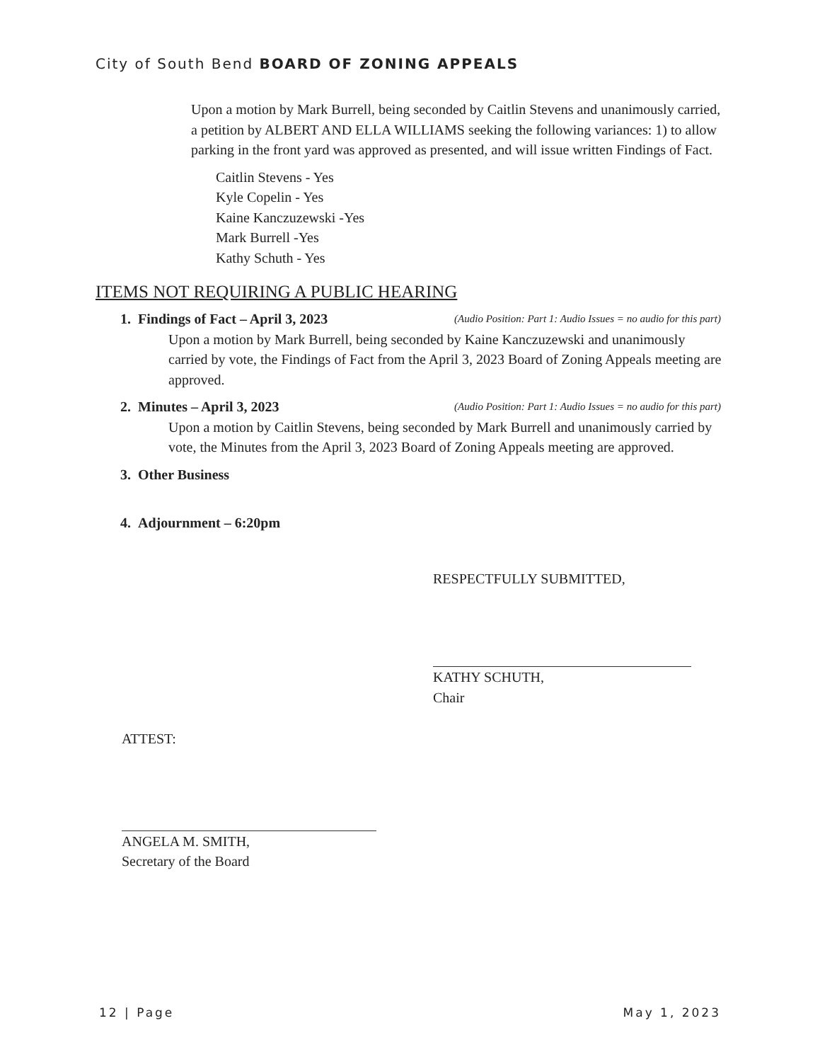City of South Bend BOARD OF ZONING APPEALS
Upon a motion by Mark Burrell, being seconded by Caitlin Stevens and unanimously carried, a petition by ALBERT AND ELLA WILLIAMS seeking the following variances: 1) to allow parking in the front yard was approved as presented, and will issue written Findings of Fact.
Caitlin Stevens - Yes
Kyle Copelin - Yes
Kaine Kanczuzewski -Yes
Mark Burrell -Yes
Kathy Schuth - Yes
ITEMS NOT REQUIRING A PUBLIC HEARING
(Audio Position: Part 1: Audio Issues = no audio for this part) 1. Findings of Fact – April 3, 2023
Upon a motion by Mark Burrell, being seconded by Kaine Kanczuzewski and unanimously carried by vote, the Findings of Fact from the April 3, 2023 Board of Zoning Appeals meeting are approved.
(Audio Position: Part 1: Audio Issues = no audio for this part) 2. Minutes – April 3, 2023
Upon a motion by Caitlin Stevens, being seconded by Mark Burrell and unanimously carried by vote, the Minutes from the April 3, 2023 Board of Zoning Appeals meeting are approved.
3. Other Business
4. Adjournment – 6:20pm
RESPECTFULLY SUBMITTED,
KATHY SCHUTH,
Chair
ATTEST:
ANGELA M. SMITH,
Secretary of the Board
12 | Page May 1, 2023